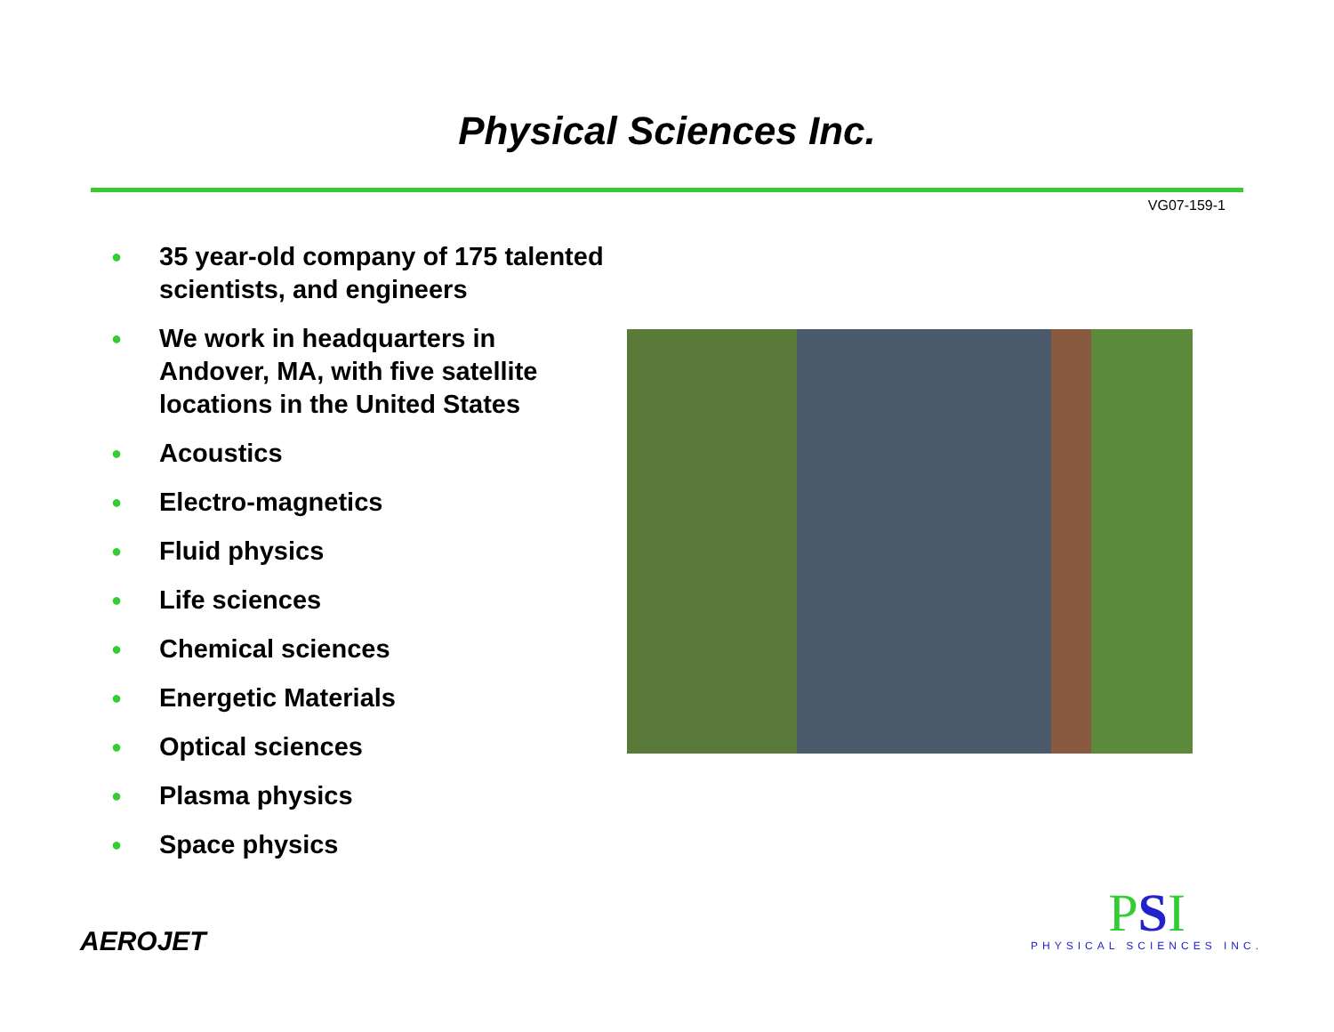Physical Sciences Inc.
VG07-159-1
● 35 year-old company of 175 talented scientists, and engineers
● We work in headquarters in Andover, MA, with five satellite locations in the United States
● Acoustics
● Electro-magnetics
● Fluid physics
● Life sciences
● Chemical sciences
● Energetic Materials
● Optical sciences
● Plasma physics
● Space physics
AEROJET
PSI
PHYSICAL SCIENCES INC.